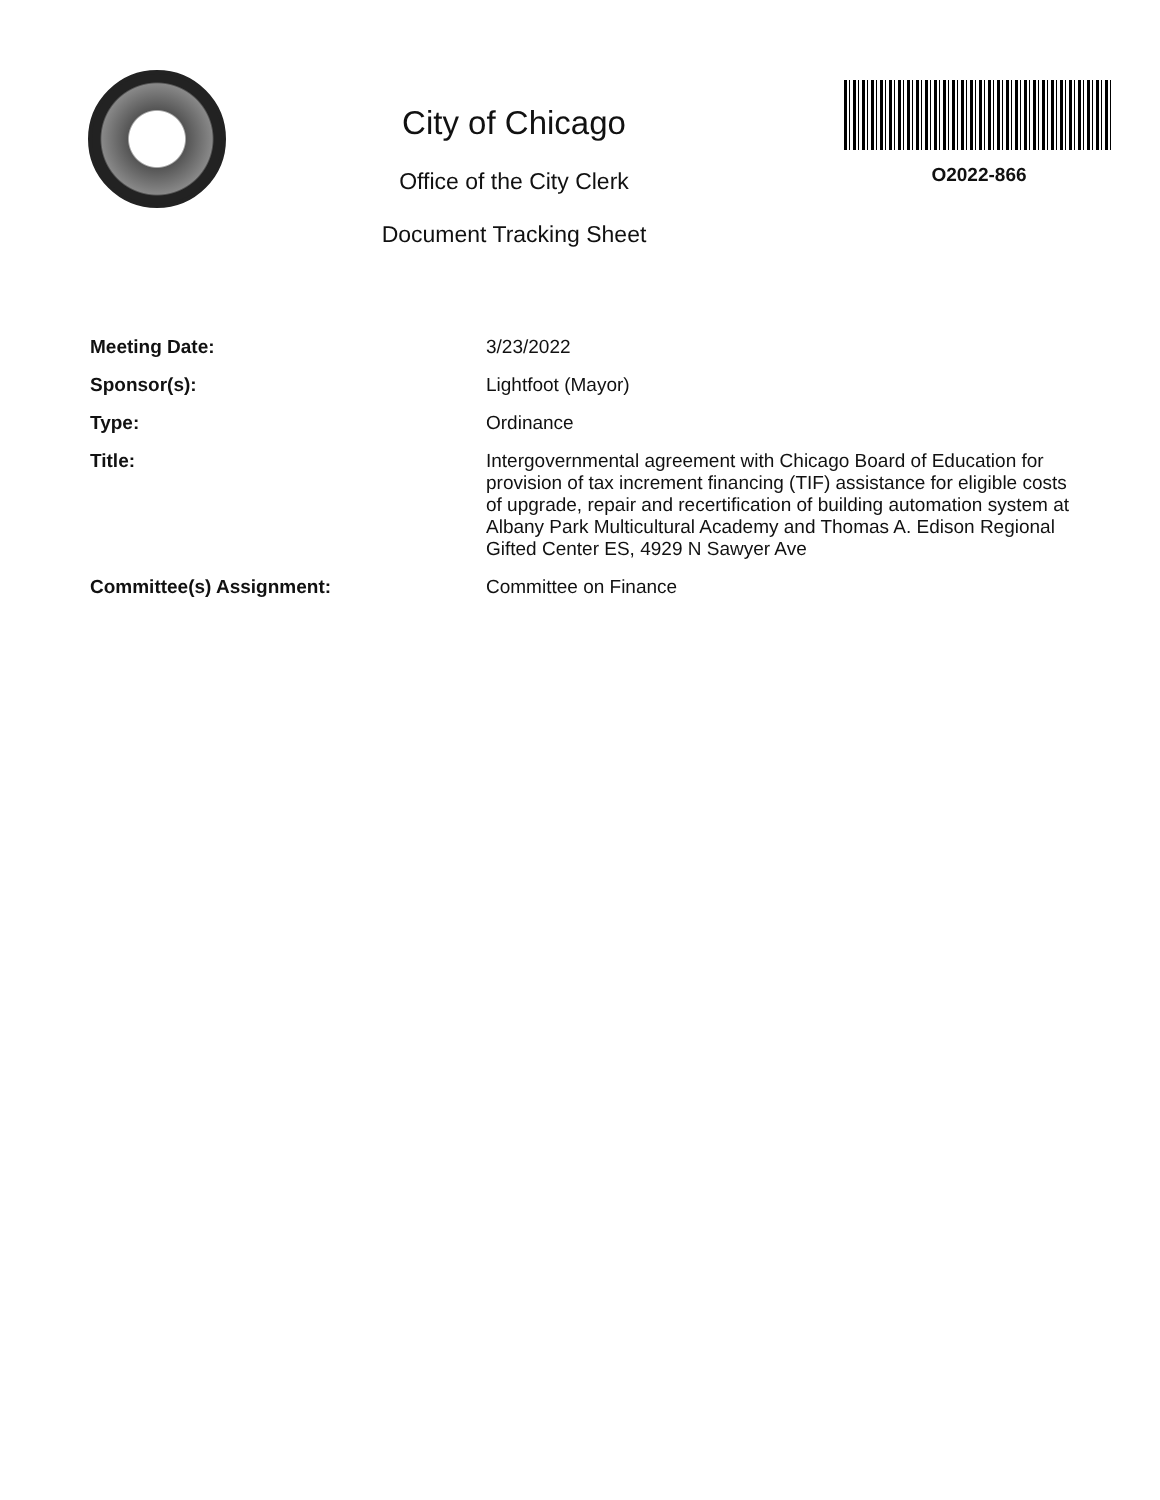City of Chicago
Office of the City Clerk
Document Tracking Sheet
O2022-866
Meeting Date:
3/23/2022
Sponsor(s):
Lightfoot (Mayor)
Type:
Ordinance
Title:
Intergovernmental agreement with Chicago Board of Education for provision of tax increment financing (TIF) assistance for eligible costs of upgrade, repair and recertification of building automation system at Albany Park Multicultural Academy and Thomas A. Edison Regional Gifted Center ES, 4929 N Sawyer Ave
Committee(s) Assignment:
Committee on Finance